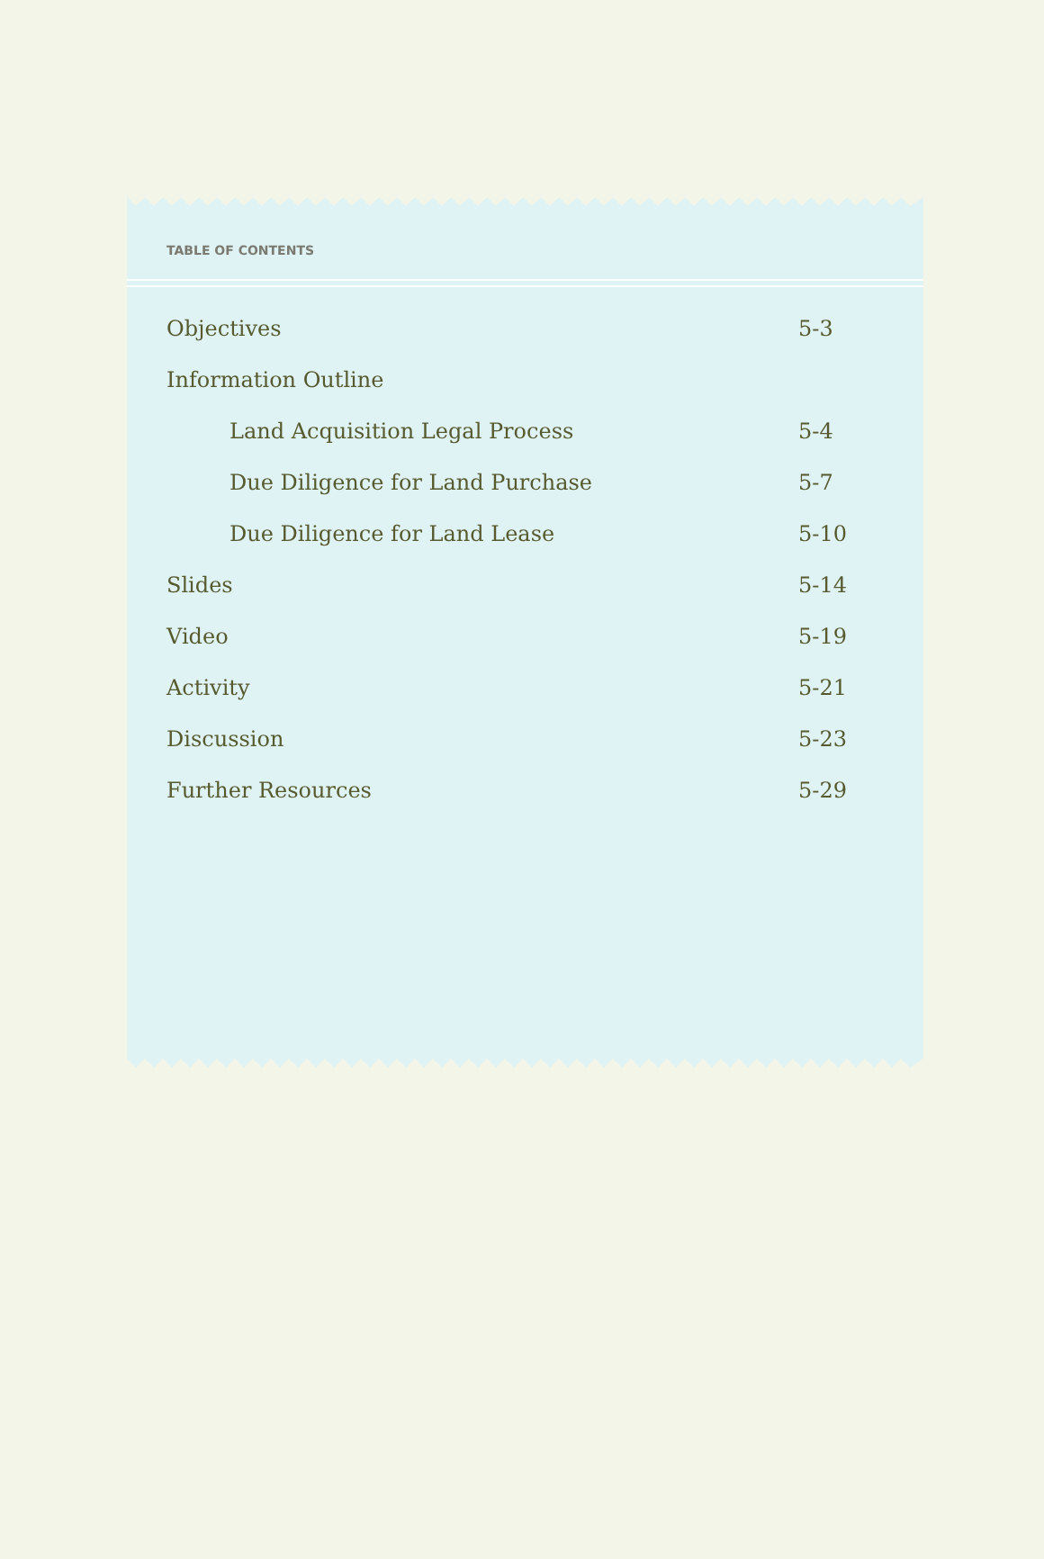TABLE OF CONTENTS
Objectives 5-3
Information Outline
Land Acquisition Legal Process 5-4
Due Diligence for Land Purchase 5-7
Due Diligence for Land Lease 5-10
Slides 5-14
Video 5-19
Activity 5-21
Discussion 5-23
Further Resources 5-29